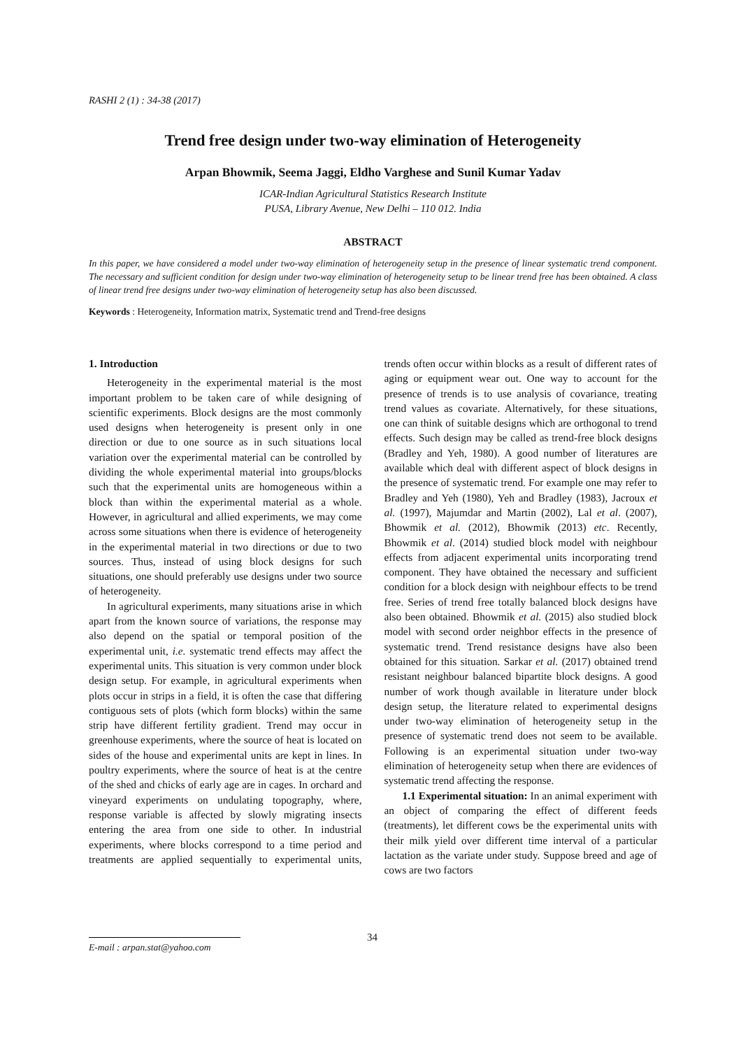RASHI 2 (1) : 34-38 (2017)
Trend free design under two-way elimination of Heterogeneity
Arpan Bhowmik, Seema Jaggi, Eldho Varghese and Sunil Kumar Yadav
ICAR-Indian Agricultural Statistics Research Institute
PUSA, Library Avenue, New Delhi – 110 012. India
ABSTRACT
In this paper, we have considered a model under two-way elimination of heterogeneity setup in the presence of linear systematic trend component. The necessary and sufficient condition for design under two-way elimination of heterogeneity setup to be linear trend free has been obtained. A class of linear trend free designs under two-way elimination of heterogeneity setup has also been discussed.
Keywords : Heterogeneity, Information matrix, Systematic trend and Trend-free designs
1. Introduction
Heterogeneity in the experimental material is the most important problem to be taken care of while designing of scientific experiments. Block designs are the most commonly used designs when heterogeneity is present only in one direction or due to one source as in such situations local variation over the experimental material can be controlled by dividing the whole experimental material into groups/blocks such that the experimental units are homogeneous within a block than within the experimental material as a whole. However, in agricultural and allied experiments, we may come across some situations when there is evidence of heterogeneity in the experimental material in two directions or due to two sources. Thus, instead of using block designs for such situations, one should preferably use designs under two source of heterogeneity.
In agricultural experiments, many situations arise in which apart from the known source of variations, the response may also depend on the spatial or temporal position of the experimental unit, i.e. systematic trend effects may affect the experimental units. This situation is very common under block design setup. For example, in agricultural experiments when plots occur in strips in a field, it is often the case that differing contiguous sets of plots (which form blocks) within the same strip have different fertility gradient. Trend may occur in greenhouse experiments, where the source of heat is located on sides of the house and experimental units are kept in lines. In poultry experiments, where the source of heat is at the centre of the shed and chicks of early age are in cages. In orchard and vineyard experiments on undulating topography, where, response variable is affected by slowly migrating insects entering the area from one side to other. In industrial experiments, where blocks correspond to a time period and treatments are applied sequentially to experimental units, trends often occur within blocks as a result of different rates of aging or equipment wear out. One way to account for the presence of trends is to use analysis of covariance, treating trend values as covariate. Alternatively, for these situations, one can think of suitable designs which are orthogonal to trend effects. Such design may be called as trend-free block designs (Bradley and Yeh, 1980). A good number of literatures are available which deal with different aspect of block designs in the presence of systematic trend. For example one may refer to Bradley and Yeh (1980), Yeh and Bradley (1983), Jacroux et al. (1997), Majumdar and Martin (2002), Lal et al. (2007), Bhowmik et al. (2012), Bhowmik (2013) etc. Recently, Bhowmik et al. (2014) studied block model with neighbour effects from adjacent experimental units incorporating trend component. They have obtained the necessary and sufficient condition for a block design with neighbour effects to be trend free. Series of trend free totally balanced block designs have also been obtained. Bhowmik et al. (2015) also studied block model with second order neighbor effects in the presence of systematic trend. Trend resistance designs have also been obtained for this situation. Sarkar et al. (2017) obtained trend resistant neighbour balanced bipartite block designs. A good number of work though available in literature under block design setup, the literature related to experimental designs under two-way elimination of heterogeneity setup in the presence of systematic trend does not seem to be available. Following is an experimental situation under two-way elimination of heterogeneity setup when there are evidences of systematic trend affecting the response.
1.1 Experimental situation: In an animal experiment with an object of comparing the effect of different feeds (treatments), let different cows be the experimental units with their milk yield over different time interval of a particular lactation as the variate under study. Suppose breed and age of cows are two factors
34
E-mail : arpan.stat@yahoo.com